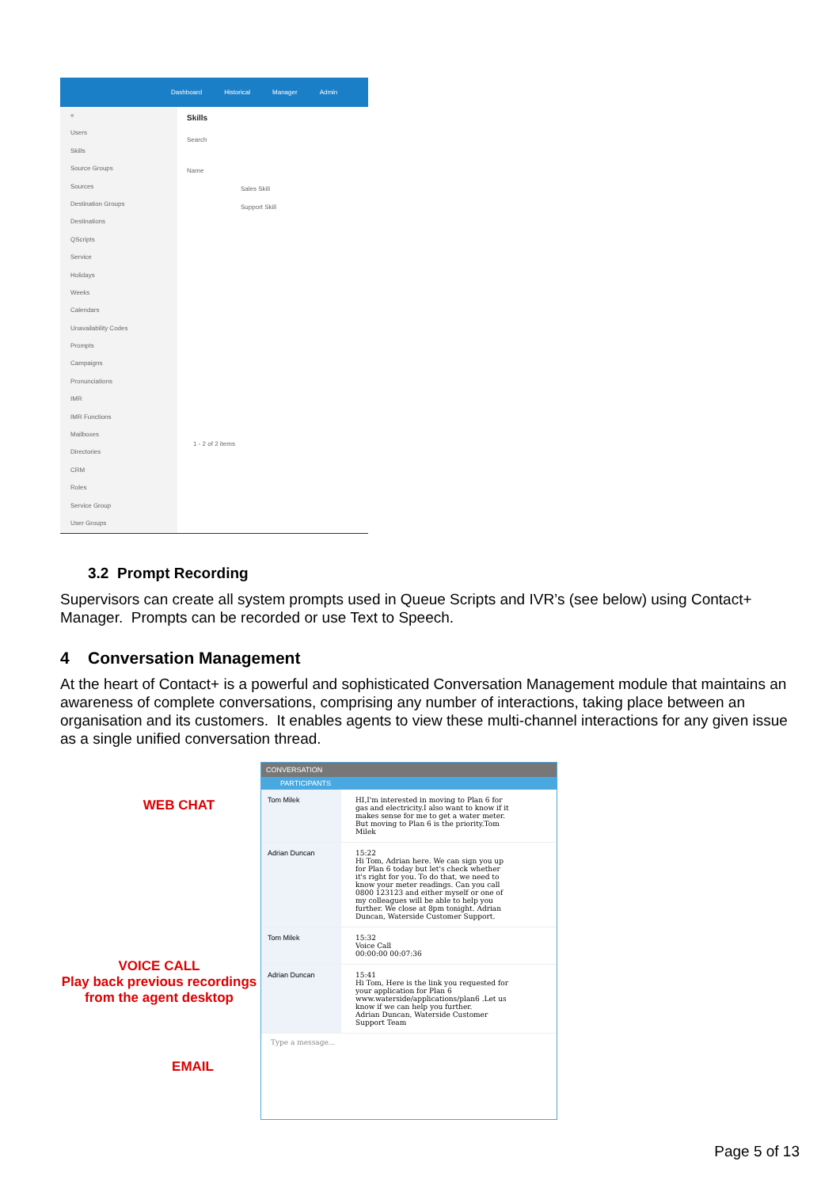Dashboard Historical Manager Admin
«
Users
Skills
Source Groups
Sources
Destination Groups
Destinations
QScripts
Service
Holidays
Weeks
Calendars
Unavailability Codes
Prompts
Campaigns
Pronunciations
IMR
IMR Functions
Mailboxes
Directories
CRM
Roles
Service Group
User Groups
Skills
Search
Name
Sales Skill
Support Skill
1 - 2 of 2 items
3.2 Prompt Recording
Supervisors can create all system prompts used in Queue Scripts and IVR’s (see below) using Contact+ Manager. Prompts can be recorded or use Text to Speech.
4 Conversation Management
At the heart of Contact+ is a powerful and sophisticated Conversation Management module that maintains an awareness of complete conversations, comprising any number of interactions, taking place between an organisation and its customers. It enables agents to view these multi-channel interactions for any given issue as a single unified conversation thread.
WEB CHAT
VOICE CALL
Play back previous recordings
from the agent desktop
EMAIL
CONVERSATION
PARTICIPANTS
Tom Milek HI,I'm interested in moving to Plan 6 for gas and electricity.I also want to know if it makes sense for me to get a water meter. But moving to Plan 6 is the priority.Tom Milek
Adrian Duncan 15:22
Hi Tom, Adrian here. We can sign you up for Plan 6 today but let's check whether it's right for you. To do that, we need to know your meter readings. Can you call 0800 123123 and either myself or one of my colleagues will be able to help you further. We close at 8pm tonight. Adrian Duncan, Waterside Customer Support.
Tom Milek 15:32
Voice Call
00:00:00 00:07:36
Adrian Duncan 15:41
Hi Tom, Here is the link you requested for your application for Plan 6 www.waterside/applications/plan6 .Let us know if we can help you further.
Adrian Duncan, Waterside Customer Support Team
Type a message...
Page 5 of 13